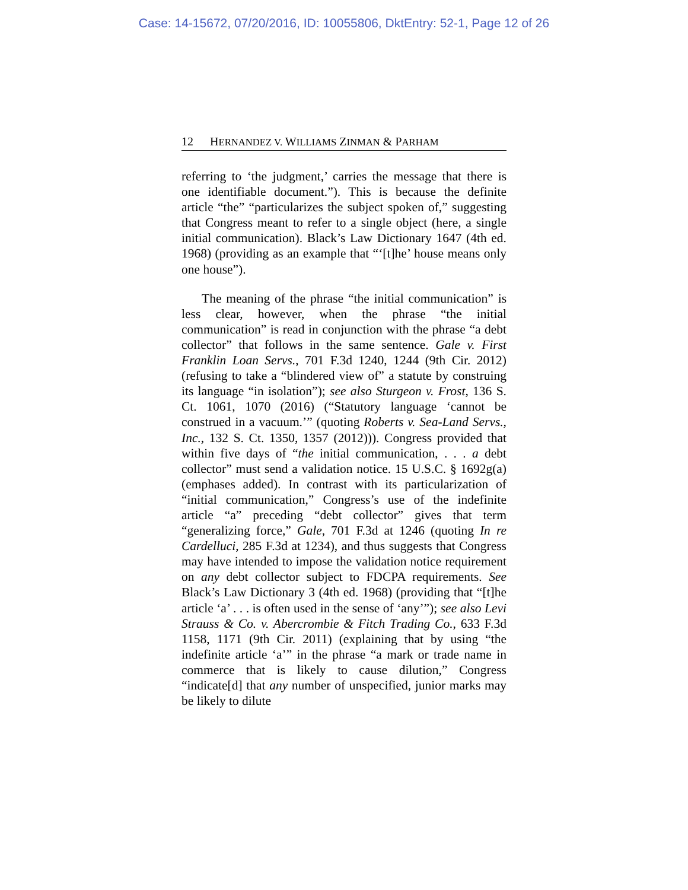Case: 14-15672, 07/20/2016, ID: 10055806, DktEntry: 52-1, Page 12 of 26
12 HERNANDEZ V. WILLIAMS ZINMAN & PARHAM
referring to ‘the judgment,’ carries the message that there is one identifiable document.”). This is because the definite article “the” “particularizes the subject spoken of,” suggesting that Congress meant to refer to a single object (here, a single initial communication). Black’s Law Dictionary 1647 (4th ed. 1968) (providing as an example that “‘[t]he’ house means only one house”).
The meaning of the phrase “the initial communication” is less clear, however, when the phrase “the initial communication” is read in conjunction with the phrase “a debt collector” that follows in the same sentence. Gale v. First Franklin Loan Servs., 701 F.3d 1240, 1244 (9th Cir. 2012) (refusing to take a “blindered view of” a statute by construing its language “in isolation”); see also Sturgeon v. Frost, 136 S. Ct. 1061, 1070 (2016) (“Statutory language ‘cannot be construed in a vacuum.’” (quoting Roberts v. Sea-Land Servs., Inc., 132 S. Ct. 1350, 1357 (2012))). Congress provided that within five days of “the initial communication, . . . a debt collector” must send a validation notice. 15 U.S.C. § 1692g(a) (emphases added). In contrast with its particularization of “initial communication,” Congress’s use of the indefinite article “a” preceding “debt collector” gives that term “generalizing force,” Gale, 701 F.3d at 1246 (quoting In re Cardelluci, 285 F.3d at 1234), and thus suggests that Congress may have intended to impose the validation notice requirement on any debt collector subject to FDCPA requirements. See Black’s Law Dictionary 3 (4th ed. 1968) (providing that “[t]he article ‘a’ . . . is often used in the sense of ‘any’”); see also Levi Strauss & Co. v. Abercrombie & Fitch Trading Co., 633 F.3d 1158, 1171 (9th Cir. 2011) (explaining that by using “the indefinite article ‘a’” in the phrase “a mark or trade name in commerce that is likely to cause dilution,” Congress “indicate[d] that any number of unspecified, junior marks may be likely to dilute